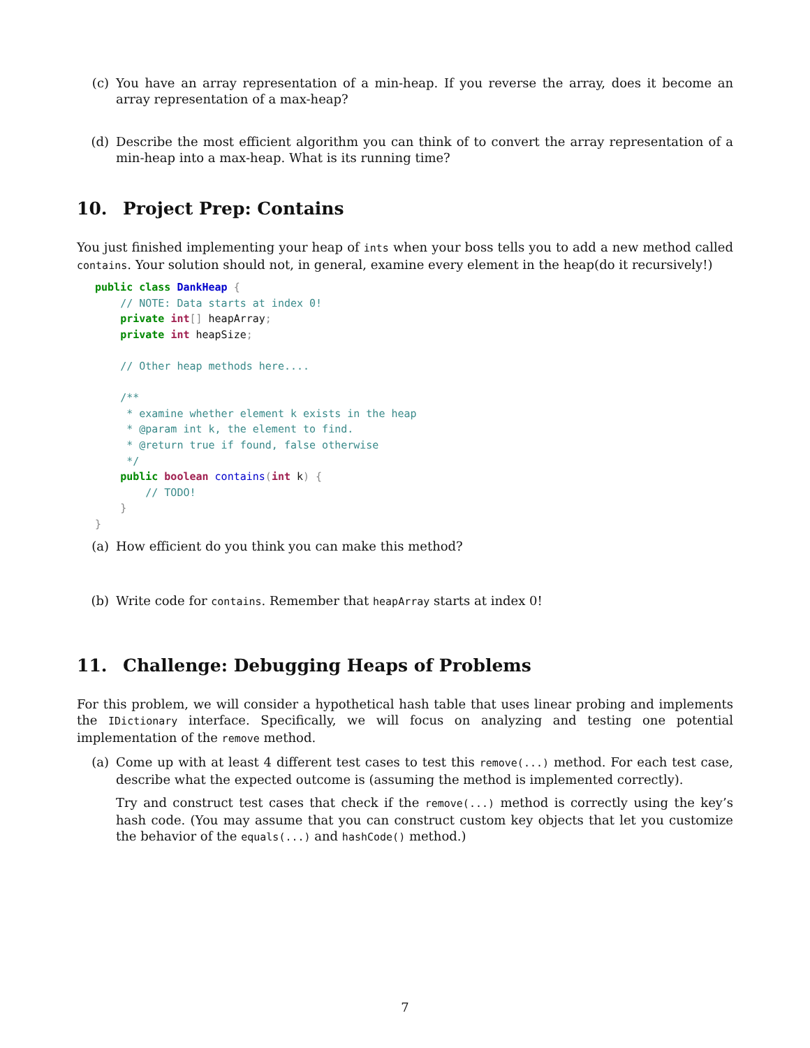(c) You have an array representation of a min-heap. If you reverse the array, does it become an array representation of a max-heap?
(d) Describe the most efficient algorithm you can think of to convert the array representation of a min-heap into a max-heap. What is its running time?
10. Project Prep: Contains
You just finished implementing your heap of ints when your boss tells you to add a new method called contains. Your solution should not, in general, examine every element in the heap(do it recursively!)
public class DankHeap {
    // NOTE: Data starts at index 0!
    private int[] heapArray;
    private int heapSize;

    // Other heap methods here....

    /**
     * examine whether element k exists in the heap
     * @param int k, the element to find.
     * @return true if found, false otherwise
     */
    public boolean contains(int k) {
        // TODO!
    }
}
(a) How efficient do you think you can make this method?
(b) Write code for contains. Remember that heapArray starts at index 0!
11. Challenge: Debugging Heaps of Problems
For this problem, we will consider a hypothetical hash table that uses linear probing and implements the IDictionary interface. Specifically, we will focus on analyzing and testing one potential implementation of the remove method.
(a) Come up with at least 4 different test cases to test this remove(...) method. For each test case, describe what the expected outcome is (assuming the method is implemented correctly).
Try and construct test cases that check if the remove(...) method is correctly using the key’s hash code. (You may assume that you can construct custom key objects that let you customize the behavior of the equals(...) and hashCode() method.)
7